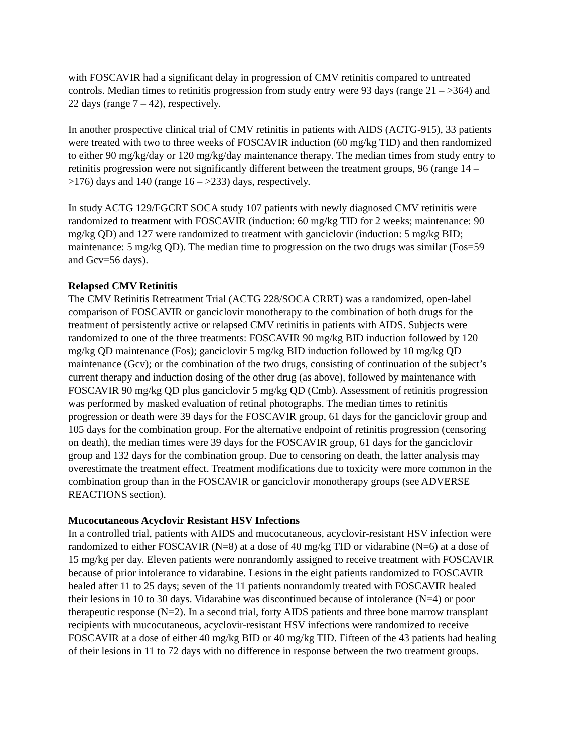with FOSCAVIR had a significant delay in progression of CMV retinitis compared to untreated controls. Median times to retinitis progression from study entry were 93 days (range 21 – >364) and 22 days (range 7 – 42), respectively.
In another prospective clinical trial of CMV retinitis in patients with AIDS (ACTG-915), 33 patients were treated with two to three weeks of FOSCAVIR induction (60 mg/kg TID) and then randomized to either 90 mg/kg/day or 120 mg/kg/day maintenance therapy. The median times from study entry to retinitis progression were not significantly different between the treatment groups, 96 (range 14 – >176) days and 140 (range 16 – >233) days, respectively.
In study ACTG 129/FGCRT SOCA study 107 patients with newly diagnosed CMV retinitis were randomized to treatment with FOSCAVIR (induction: 60 mg/kg TID for 2 weeks; maintenance: 90 mg/kg QD) and 127 were randomized to treatment with ganciclovir (induction: 5 mg/kg BID; maintenance: 5 mg/kg QD). The median time to progression on the two drugs was similar (Fos=59 and Gcv=56 days).
Relapsed CMV Retinitis
The CMV Retinitis Retreatment Trial (ACTG 228/SOCA CRRT) was a randomized, open-label comparison of FOSCAVIR or ganciclovir monotherapy to the combination of both drugs for the treatment of persistently active or relapsed CMV retinitis in patients with AIDS. Subjects were randomized to one of the three treatments: FOSCAVIR 90 mg/kg BID induction followed by 120 mg/kg QD maintenance (Fos); ganciclovir 5 mg/kg BID induction followed by 10 mg/kg QD maintenance (Gcv); or the combination of the two drugs, consisting of continuation of the subject’s current therapy and induction dosing of the other drug (as above), followed by maintenance with FOSCAVIR 90 mg/kg QD plus ganciclovir 5 mg/kg QD (Cmb). Assessment of retinitis progression was performed by masked evaluation of retinal photographs. The median times to retinitis progression or death were 39 days for the FOSCAVIR group, 61 days for the ganciclovir group and 105 days for the combination group. For the alternative endpoint of retinitis progression (censoring on death), the median times were 39 days for the FOSCAVIR group, 61 days for the ganciclovir group and 132 days for the combination group. Due to censoring on death, the latter analysis may overestimate the treatment effect. Treatment modifications due to toxicity were more common in the combination group than in the FOSCAVIR or ganciclovir monotherapy groups (see ADVERSE REACTIONS section).
Mucocutaneous Acyclovir Resistant HSV Infections
In a controlled trial, patients with AIDS and mucocutaneous, acyclovir-resistant HSV infection were randomized to either FOSCAVIR (N=8) at a dose of 40 mg/kg TID or vidarabine (N=6) at a dose of 15 mg/kg per day. Eleven patients were nonrandomly assigned to receive treatment with FOSCAVIR because of prior intolerance to vidarabine. Lesions in the eight patients randomized to FOSCAVIR healed after 11 to 25 days; seven of the 11 patients nonrandomly treated with FOSCAVIR healed their lesions in 10 to 30 days. Vidarabine was discontinued because of intolerance (N=4) or poor therapeutic response (N=2). In a second trial, forty AIDS patients and three bone marrow transplant recipients with mucocutaneous, acyclovir-resistant HSV infections were randomized to receive FOSCAVIR at a dose of either 40 mg/kg BID or 40 mg/kg TID. Fifteen of the 43 patients had healing of their lesions in 11 to 72 days with no difference in response between the two treatment groups.